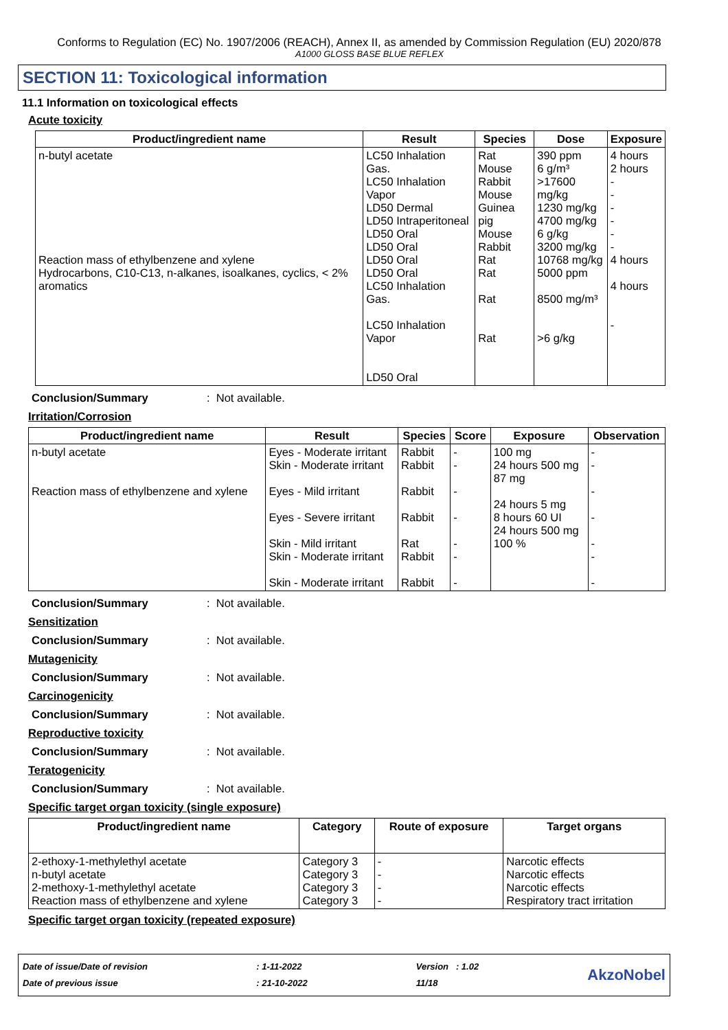Conforms to Regulation (EC) No. 1907/2006 (REACH), Annex II, as amended by Commission Regulation (EU) 2020/878
A1000 GLOSS BASE BLUE REFLEX
SECTION 11: Toxicological information
11.1 Information on toxicological effects
Acute toxicity
| Product/ingredient name | Result | Species | Dose | Exposure |
| --- | --- | --- | --- | --- |
| n-butyl acetate Reaction mass of ethylbenzene and xylene Hydrocarbons, C10-C13, n-alkanes, isoalkanes, cyclics, < 2% aromatics | LC50 Inhalation Gas. LC50 Inhalation Vapor LD50 Dermal LD50 Intraperitoneal LD50 Oral LD50 Oral LD50 Oral LD50 Oral LC50 Inhalation Gas. LC50 Inhalation Vapor LD50 Oral | Rat Mouse Rabbit Mouse Guinea pig Mouse Rabbit Rat Rat Rat Rat | 390 ppm 6 g/m³ >17600 mg/kg 1230 mg/kg 4700 mg/kg 6 g/kg 3200 mg/kg 10768 mg/kg 5000 ppm 8500 mg/m³ >6 g/kg | 4 hours 2 hours - - - - - - 4 hours 4 hours - |
Conclusion/Summary: Not available.
Irritation/Corrosion
| Product/ingredient name | Result | Species | Score | Exposure | Observation |
| --- | --- | --- | --- | --- | --- |
| n-butyl acetate Reaction mass of ethylbenzene and xylene | Eyes - Moderate irritant Skin - Moderate irritant Eyes - Mild irritant Eyes - Severe irritant Skin - Mild irritant Skin - Moderate irritant Skin - Moderate irritant | Rabbit Rabbit Rabbit Rabbit Rat Rabbit Rabbit | - - - - - - - | 100 mg 24 hours 500 mg 87 mg 24 hours 5 mg 8 hours 60 UI 24 hours 500 mg 100 % | - - - - - - - |
Conclusion/Summary: Not available.
Sensitization
Conclusion/Summary: Not available.
Mutagenicity
Conclusion/Summary: Not available.
Carcinogenicity
Conclusion/Summary: Not available.
Reproductive toxicity
Conclusion/Summary: Not available.
Teratogenicity
Conclusion/Summary: Not available.
Specific target organ toxicity (single exposure)
| Product/ingredient name | Category | Route of exposure | Target organs |
| --- | --- | --- | --- |
| 2-ethoxy-1-methylethyl acetate n-butyl acetate 2-methoxy-1-methylethyl acetate Reaction mass of ethylbenzene and xylene | Category 3 Category 3 Category 3 Category 3 | - - - - | Narcotic effects Narcotic effects Narcotic effects Respiratory tract irritation |
Specific target organ toxicity (repeated exposure)
Date of issue/Date of revision
Date of previous issue
: 1-11-2022
: 21-10-2022
Version : 1.02
11/18
AkzoNobel